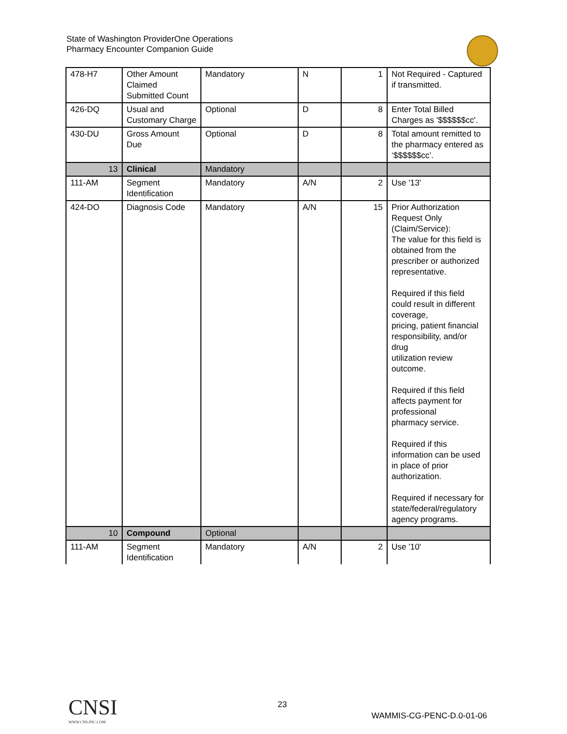State of Washington ProviderOne Operations
Pharmacy Encounter Companion Guide
| 478-H7 | Other Amount Claimed Submitted Count | Mandatory | N | 1 | Not Required - Captured if transmitted. |
| 426-DQ | Usual and Customary Charge | Optional | D | 8 | Enter Total Billed Charges as '$$$$$$cc'. |
| 430-DU | Gross Amount Due | Optional | D | 8 | Total amount remitted to the pharmacy entered as ‘$$$$$$cc’. |
| 13 | Clinical | Mandatory | | | |
| 111-AM | Segment Identification | Mandatory | A/N | 2 | Use '13' |
| 424-DO | Diagnosis Code | Mandatory | A/N | 15 | Prior Authorization Request Only (Claim/Service): The value for this field is obtained from the prescriber or authorized representative. Required if this field could result in different coverage, pricing, patient financial responsibility, and/or drug utilization review outcome. Required if this field affects payment for professional pharmacy service. Required if this information can be used in place of prior authorization. Required if necessary for state/federal/regulatory agency programs. |
| 10 | Compound | Optional | | | |
| 111-AM | Segment Identification | Mandatory | A/N | 2 | Use '10' |
CNSI
WWW.CNS-INC.COM
23
WAMMIS-CG-PENC-D.0-01-06